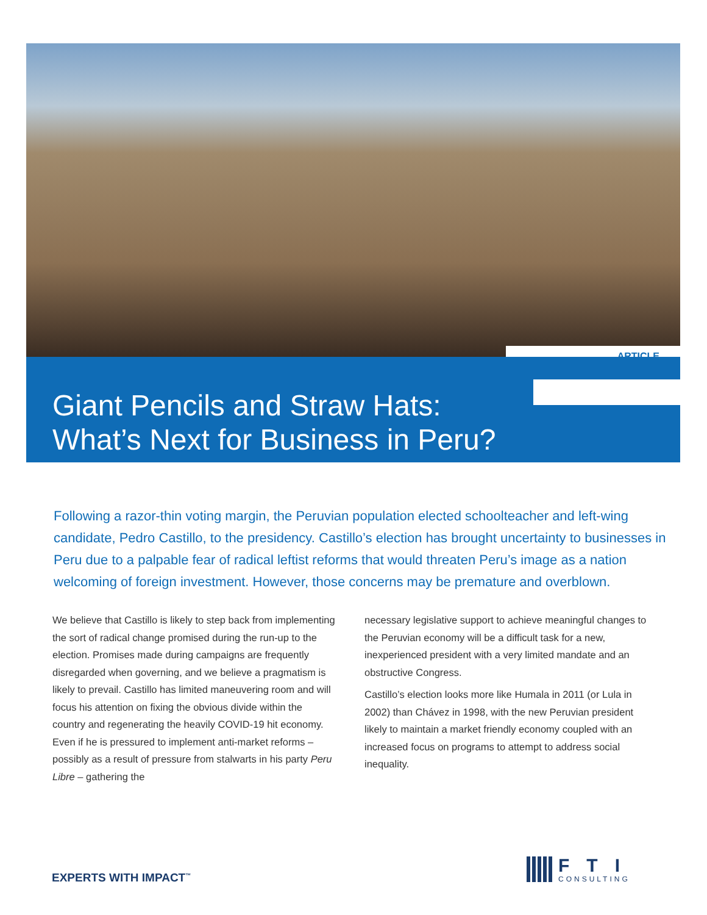ARTICLE
Giant Pencils and Straw Hats:
What’s Next for Business in Peru?
Following a razor-thin voting margin, the Peruvian population elected schoolteacher and left-wing candidate, Pedro Castillo, to the presidency. Castillo’s election has brought uncertainty to businesses in Peru due to a palpable fear of radical leftist reforms that would threaten Peru’s image as a nation welcoming of foreign investment. However, those concerns may be premature and overblown.
We believe that Castillo is likely to step back from implementing the sort of radical change promised during the run-up to the election. Promises made during campaigns are frequently disregarded when governing, and we believe a pragmatism is likely to prevail. Castillo has limited maneuvering room and will focus his attention on fixing the obvious divide within the country and regenerating the heavily COVID-19 hit economy. Even if he is pressured to implement anti-market reforms – possibly as a result of pressure from stalwarts in his party Peru Libre – gathering the
necessary legislative support to achieve meaningful changes to the Peruvian economy will be a difficult task for a new, inexperienced president with a very limited mandate and an obstructive Congress.
Castillo’s election looks more like Humala in 2011 (or Lula in 2002) than Chávez in 1998, with the new Peruvian president likely to maintain a market friendly economy coupled with an increased focus on programs to attempt to address social inequality.
EXPERTS WITH IMPACT<sup>™</sup>
FTI
CONSULTING